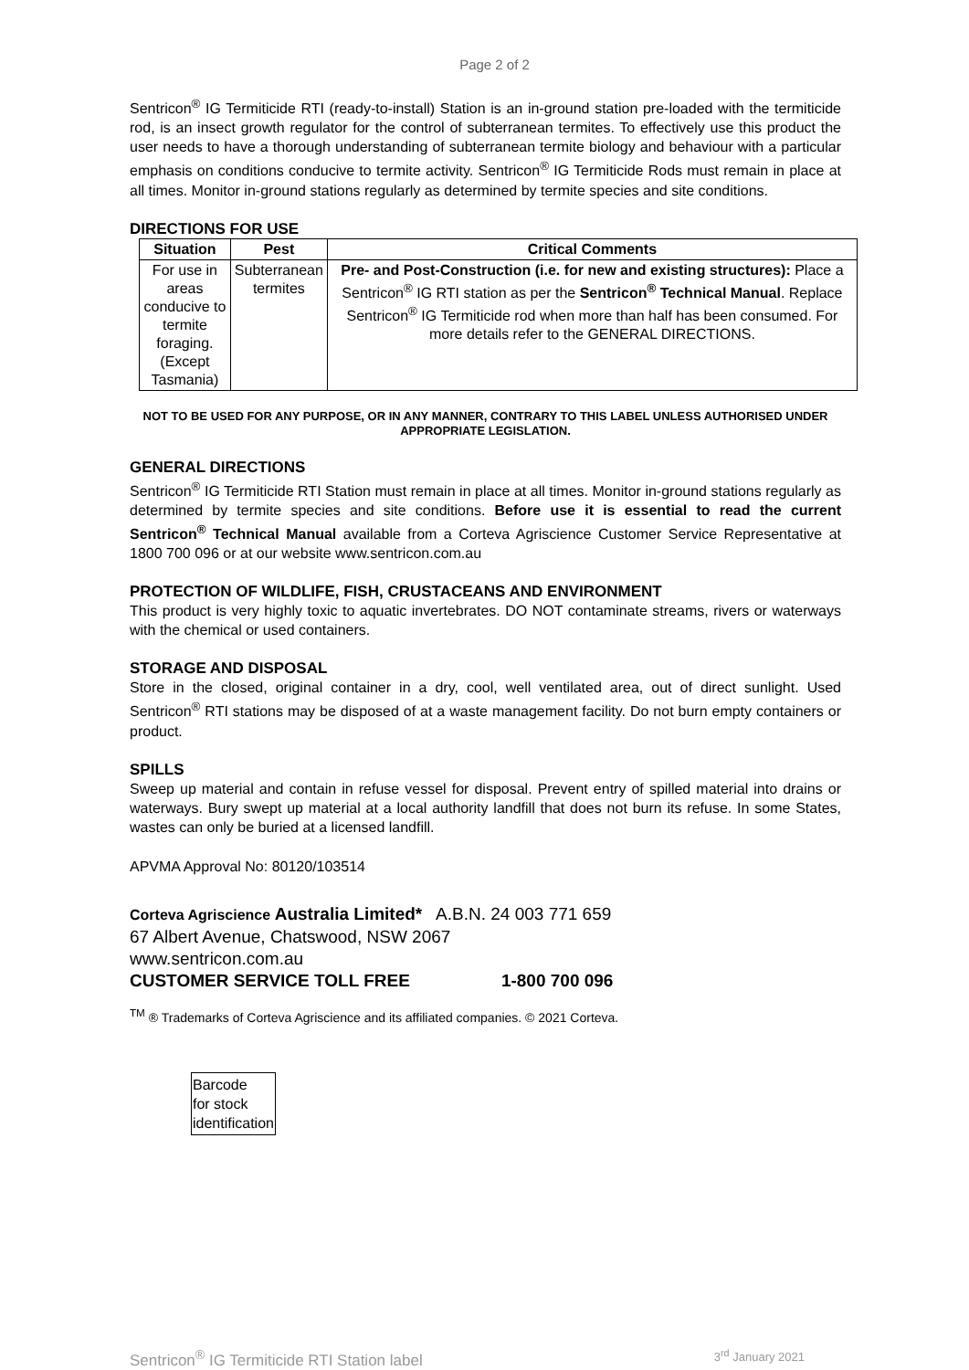Page 2 of 2
Sentricon<sup>®</sup> IG Termiticide RTI (ready-to-install) Station is an in-ground station pre-loaded with the termiticide rod, is an insect growth regulator for the control of subterranean termites. To effectively use this product the user needs to have a thorough understanding of subterranean termite biology and behaviour with a particular emphasis on conditions conducive to termite activity. Sentricon<sup>®</sup> IG Termiticide Rods must remain in place at all times. Monitor in-ground stations regularly as determined by termite species and site conditions.
DIRECTIONS FOR USE
| Situation | Pest | Critical Comments |
| --- | --- | --- |
| For use in areas conducive to termite foraging. (Except Tasmania) | Subterranean termites | Pre- and Post-Construction (i.e. for new and existing structures): Place a Sentricon<sup>®</sup> IG RTI station as per the Sentricon<sup>®</sup> Technical Manual . Replace Sentricon<sup>®</sup> IG Termiticide rod when more than half has been consumed. For more details refer to the GENERAL DIRECTIONS. |
NOT TO BE USED FOR ANY PURPOSE, OR IN ANY MANNER, CONTRARY TO THIS LABEL UNLESS AUTHORISED UNDER APPROPRIATE LEGISLATION.
GENERAL DIRECTIONS
Sentricon<sup>®</sup> IG Termiticide RTI Station must remain in place at all times. Monitor in-ground stations regularly as determined by termite species and site conditions. Before use it is essential to read the current Sentricon<sup>®</sup> Technical Manual available from a Corteva Agriscience Customer Service Representative at 1800 700 096 or at our website www.sentricon.com.au
PROTECTION OF WILDLIFE, FISH, CRUSTACEANS AND ENVIRONMENT
This product is very highly toxic to aquatic invertebrates. DO NOT contaminate streams, rivers or waterways with the chemical or used containers.
STORAGE AND DISPOSAL
Store in the closed, original container in a dry, cool, well ventilated area, out of direct sunlight. Used Sentricon<sup>®</sup> RTI stations may be disposed of at a waste management facility. Do not burn empty containers or product.
SPILLS
Sweep up material and contain in refuse vessel for disposal. Prevent entry of spilled material into drains or waterways. Bury swept up material at a local authority landfill that does not burn its refuse. In some States, wastes can only be buried at a licensed landfill.
APVMA Approval No: 80120/103514
Corteva Agriscience Australia Limited* A.B.N. 24 003 771 659
67 Albert Avenue, Chatswood, NSW 2067
www.sentricon.com.au
CUSTOMER SERVICE TOLL FREE 1-800 700 096
<sup>TM</sup> ® Trademarks of Corteva Agriscience and its affiliated companies. © 2021 Corteva.
Barcode
for stock
identification
Sentricon<sup>®</sup> IG Termiticide RTI Station label 3<sup>rd</sup> January 2021